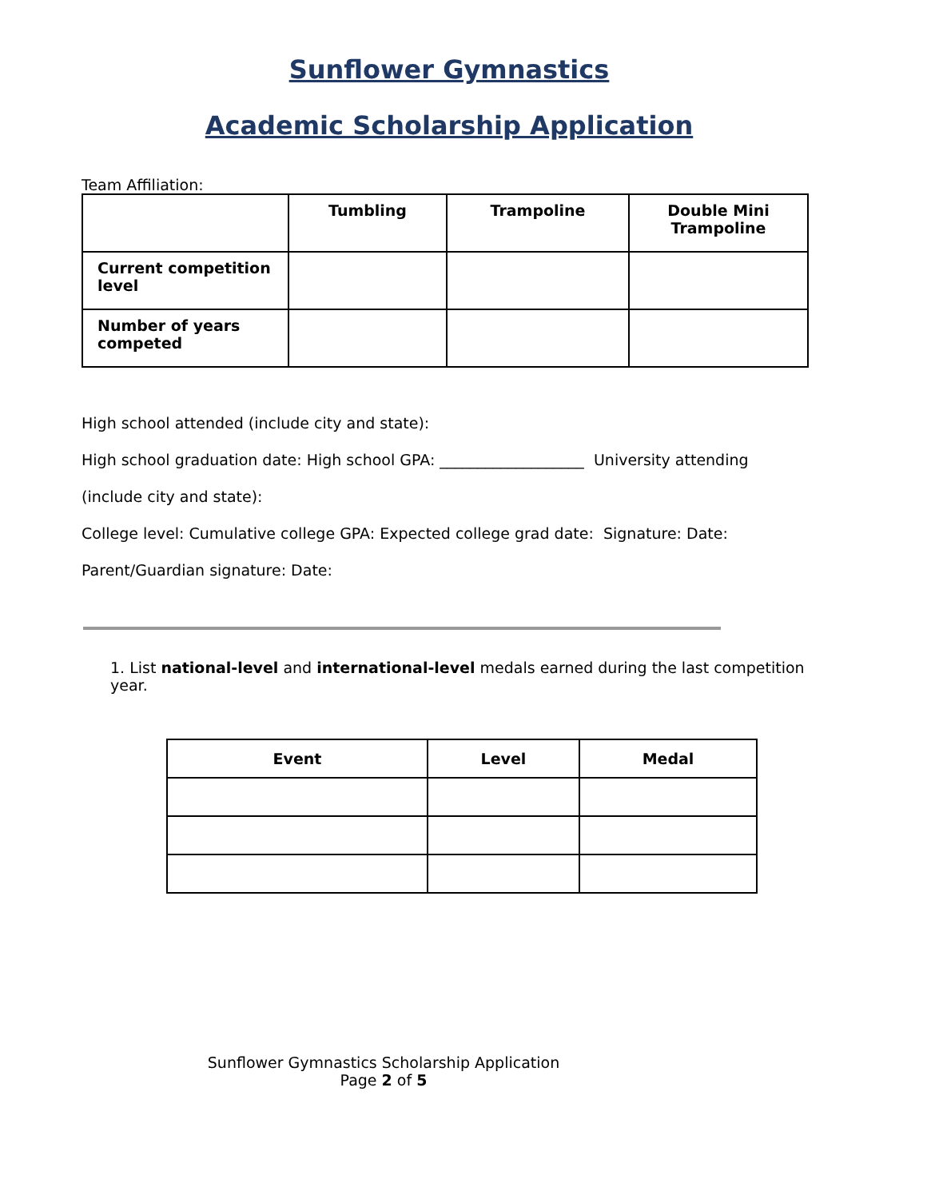Sunflower Gymnastics
Academic Scholarship Application
Team Affiliation:
| | Tumbling | Trampoline | Double Mini Trampoline |
| --- | --- | --- | --- |
| Current competition level | | | |
| Number of years competed | | | |
High school attended (include city and state):
High school graduation date: High school GPA: ___________________ University attending
(include city and state):
College level: Cumulative college GPA: Expected college grad date: Signature: Date:
Parent/Guardian signature: Date:
1. List national-level and international-level medals earned during the last competition year.
| Event | Level | Medal |
| --- | --- | --- |
Sunflower Gymnastics Scholarship Application
Page 2 of 5